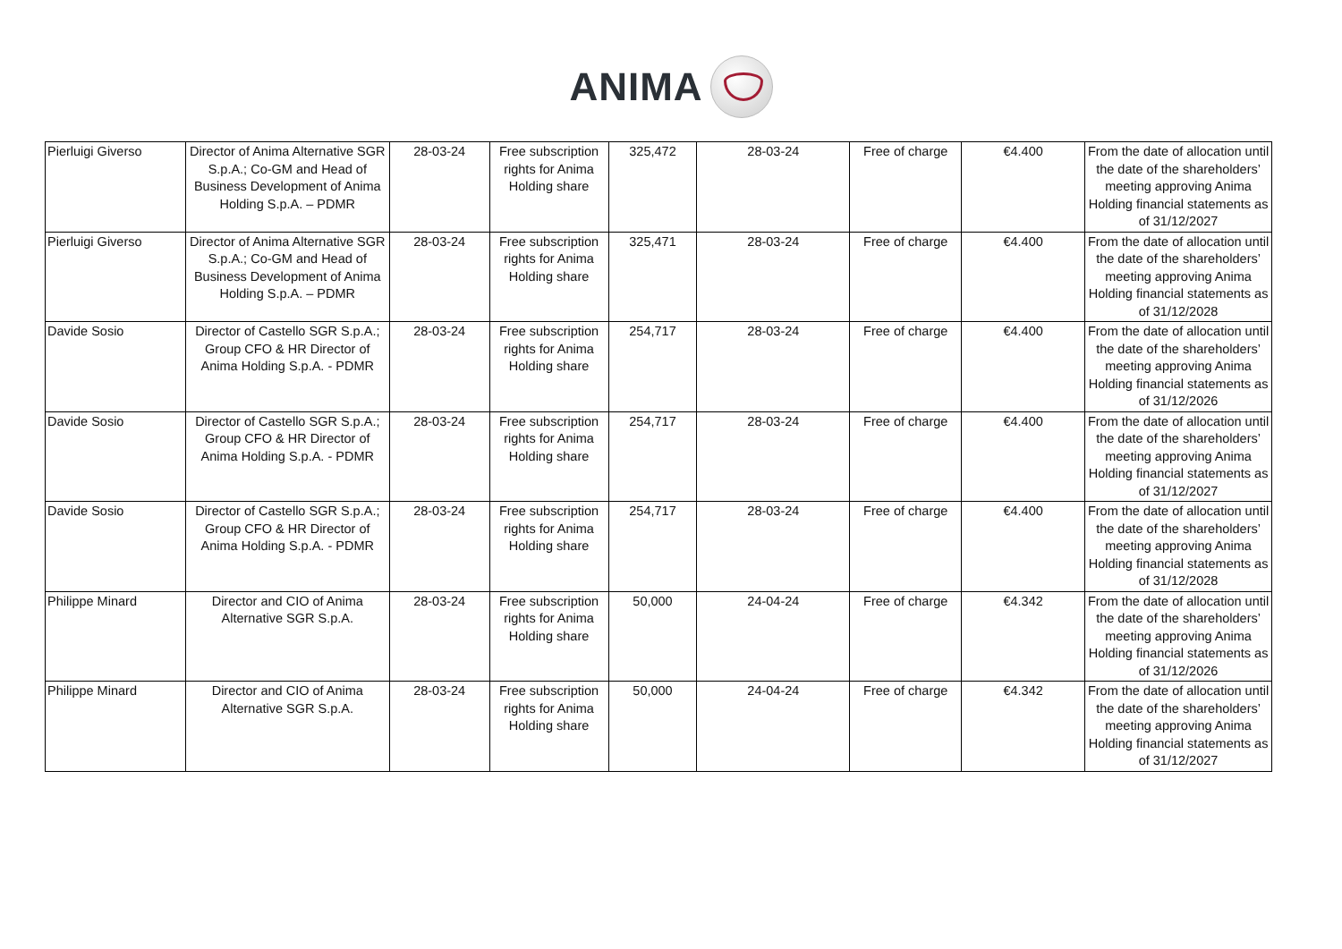ANIMA
| Pierluigi Giverso | Director of Anima Alternative SGR S.p.A.; Co-GM and Head of Business Development of Anima Holding S.p.A. – PDMR | 28-03-24 | Free subscription rights for Anima Holding share | 325,472 | 28-03-24 | Free of charge | €4.400 | From the date of allocation until the date of the shareholders’ meeting approving Anima Holding financial statements as of 31/12/2027 |
| Pierluigi Giverso | Director of Anima Alternative SGR S.p.A.; Co-GM and Head of Business Development of Anima Holding S.p.A. – PDMR | 28-03-24 | Free subscription rights for Anima Holding share | 325,471 | 28-03-24 | Free of charge | €4.400 | From the date of allocation until the date of the shareholders’ meeting approving Anima Holding financial statements as of 31/12/2028 |
| Davide Sosio | Director of Castello SGR S.p.A.; Group CFO & HR Director of Anima Holding S.p.A. - PDMR | 28-03-24 | Free subscription rights for Anima Holding share | 254,717 | 28-03-24 | Free of charge | €4.400 | From the date of allocation until the date of the shareholders’ meeting approving Anima Holding financial statements as of 31/12/2026 |
| Davide Sosio | Director of Castello SGR S.p.A.; Group CFO & HR Director of Anima Holding S.p.A. - PDMR | 28-03-24 | Free subscription rights for Anima Holding share | 254,717 | 28-03-24 | Free of charge | €4.400 | From the date of allocation until the date of the shareholders’ meeting approving Anima Holding financial statements as of 31/12/2027 |
| Davide Sosio | Director of Castello SGR S.p.A.; Group CFO & HR Director of Anima Holding S.p.A. - PDMR | 28-03-24 | Free subscription rights for Anima Holding share | 254,717 | 28-03-24 | Free of charge | €4.400 | From the date of allocation until the date of the shareholders’ meeting approving Anima Holding financial statements as of 31/12/2028 |
| Philippe Minard | Director and CIO of Anima Alternative SGR S.p.A. | 28-03-24 | Free subscription rights for Anima Holding share | 50,000 | 24-04-24 | Free of charge | €4.342 | From the date of allocation until the date of the shareholders’ meeting approving Anima Holding financial statements as of 31/12/2026 |
| Philippe Minard | Director and CIO of Anima Alternative SGR S.p.A. | 28-03-24 | Free subscription rights for Anima Holding share | 50,000 | 24-04-24 | Free of charge | €4.342 | From the date of allocation until the date of the shareholders’ meeting approving Anima Holding financial statements as of 31/12/2027 |